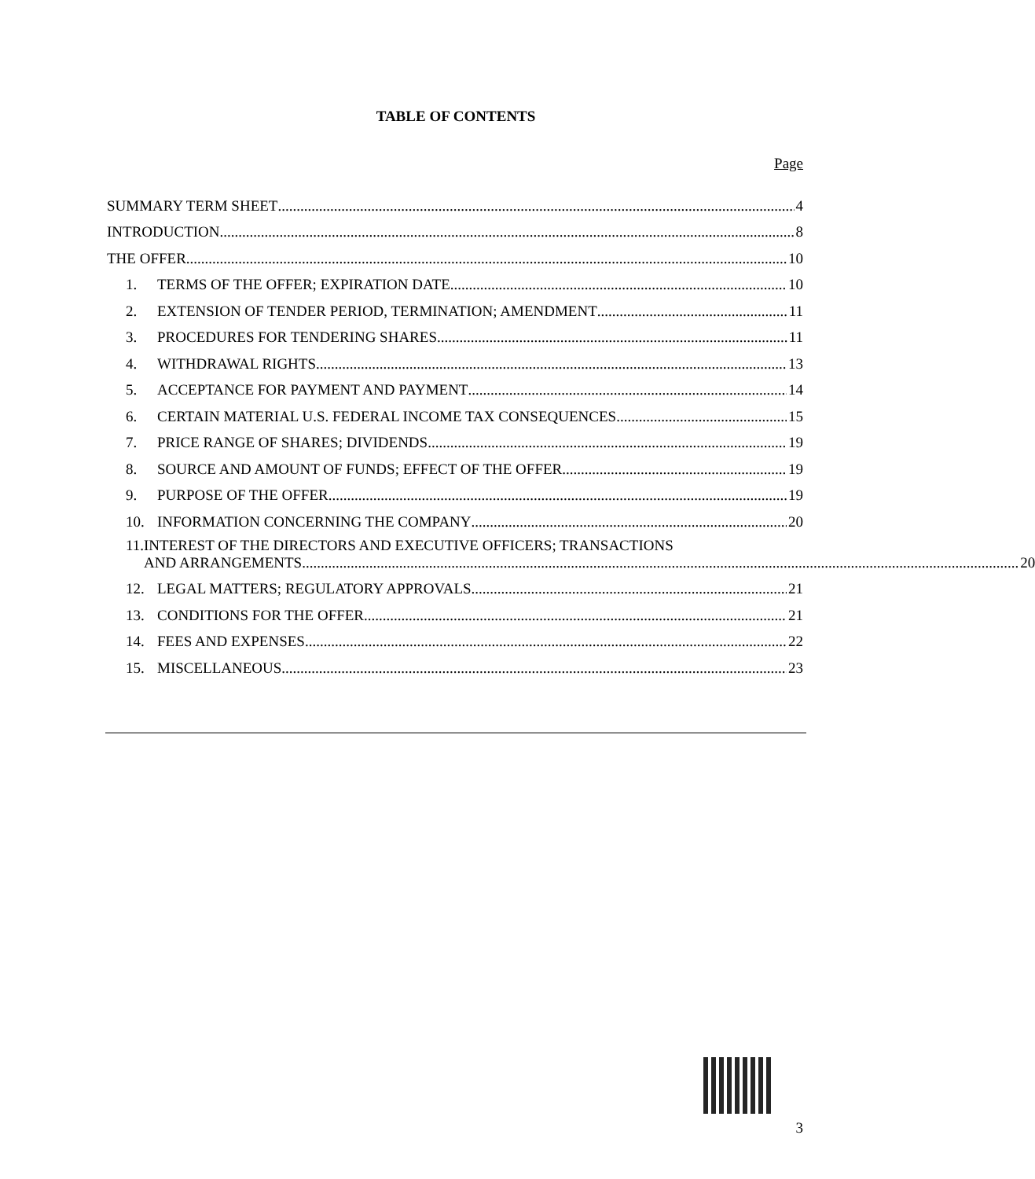TABLE OF CONTENTS
Page
SUMMARY TERM SHEET 4
INTRODUCTION 8
THE OFFER 10
1. TERMS OF THE OFFER; EXPIRATION DATE 10
2. EXTENSION OF TENDER PERIOD, TERMINATION; AMENDMENT 11
3. PROCEDURES FOR TENDERING SHARES 11
4. WITHDRAWAL RIGHTS 13
5. ACCEPTANCE FOR PAYMENT AND PAYMENT 14
6. CERTAIN MATERIAL U.S. FEDERAL INCOME TAX CONSEQUENCES 15
7. PRICE RANGE OF SHARES; DIVIDENDS 19
8. SOURCE AND AMOUNT OF FUNDS; EFFECT OF THE OFFER 19
9. PURPOSE OF THE OFFER 19
10. INFORMATION CONCERNING THE COMPANY 20
11.
INTEREST OF THE DIRECTORS AND EXECUTIVE OFFICERS; TRANSACTIONS
AND ARRANGEMENTS 20
12. LEGAL MATTERS; REGULATORY APPROVALS 21
13. CONDITIONS FOR THE OFFER 21
14. FEES AND EXPENSES 22
15. MISCELLANEOUS 23
3